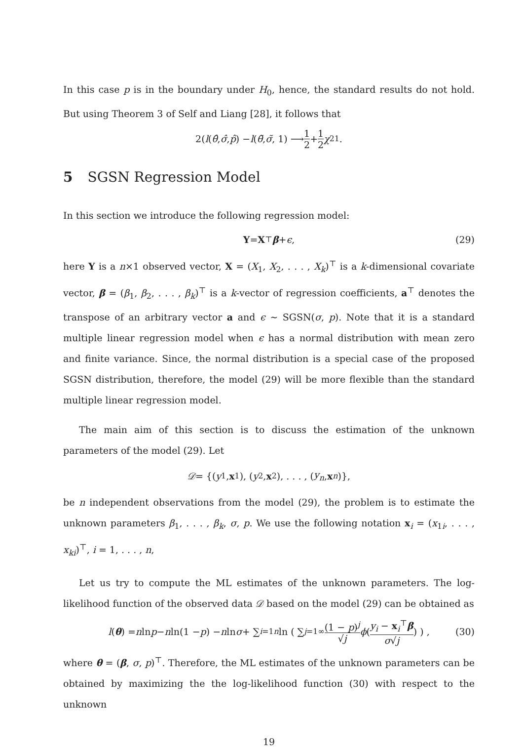In this case p is in the boundary under H<sub>0</sub>, hence, the standard results do not hold. But using Theorem 3 of Self and Liang [28], it follows that
2(l (θ̂, σ̂, p̂) − l (θ̃, σ̃, 1) ⟶ 1 2 + 1 2 χ<sup>2</sup><sub>1</sub>.
5 SGSN Regression Model
In this section we introduce the following regression model:
Y = X<sup>⊤</sup> β + ϵ, (29)
here Y is a n×1 observed vector, X = (X<sub>1</sub>, X<sub>2</sub>, . . . , X<sub>k</sub>)<sup>⊤</sup> is a k-dimensional covariate vector, β = (β<sub>1</sub>, β<sub>2</sub>, . . . , β<sub>k</sub>)<sup>⊤</sup> is a k-vector of regression coefficients, a<sup>⊤</sup> denotes the transpose of an arbitrary vector a and ϵ ∼ SGSN(σ, p). Note that it is a standard multiple linear regression model when ϵ has a normal distribution with mean zero and finite variance. Since, the normal distribution is a special case of the proposed SGSN distribution, therefore, the model (29) will be more flexible than the standard multiple linear regression model.
The main aim of this section is to discuss the estimation of the unknown parameters of the model (29). Let
𝒟 = {(y<sub>1</sub>, x<sub>1</sub>), (y<sub>2</sub>, x<sub>2</sub>), . . . , (y<sub>n</sub>, x<sub>n</sub>)},
be n independent observations from the model (29), the problem is to estimate the unknown parameters β<sub>1</sub>, . . . , β<sub>k</sub>, σ, p. We use the following notation x<sub>i</sub> = (x<sub>1i</sub>, . . . , x<sub>ki</sub>)<sup>⊤</sup>, i = 1, . . . , n,
Let us try to compute the ML estimates of the unknown parameters. The log-likelihood function of the observed data 𝒟 based on the model (29) can be obtained as
l (θ) = n ln p − n ln(1 − p) − n ln σ + ∑<sub>i=1</sub><sup>n</sup> ln ( ∑<sub>j=1</sub><sup>∞</sup> (1 − p)<sup>j</sup> √j ϕ ( y<sub>i</sub> − x<sub>i</sub><sup>⊤</sup>β σ√j ) ) , (30)
where θ = (β, σ, p)<sup>⊤</sup>. Therefore, the ML estimates of the unknown parameters can be obtained by maximizing the the log-likelihood function (30) with respect to the unknown
19